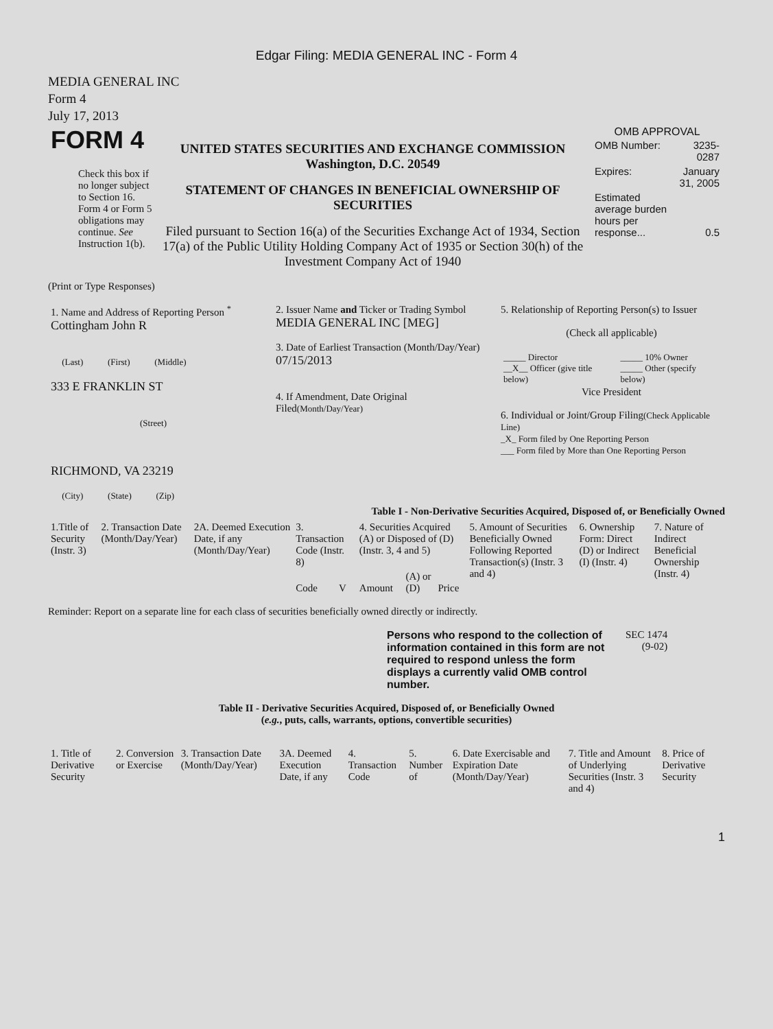Edgar Filing: MEDIA GENERAL INC - Form 4
MEDIA GENERAL INC
Form 4
July 17, 2013
| FORM 4 Check this box if no longer subject to Section 16. Form 4 or Form 5 obligations may continue. See Instruction 1(b). | UNITED STATES SECURITIES AND EXCHANGE COMMISSION Washington, D.C. 20549 STATEMENT OF CHANGES IN BENEFICIAL OWNERSHIP OF SECURITIES Filed pursuant to Section 16(a) of the Securities Exchange Act of 1934, Section 17(a) of the Public Utility Holding Company Act of 1935 or Section 30(h) of the Investment Company Act of 1940 | OMB APPROVAL / OMB Number: / 3235-0287 / / Expires: / January 31, 2005 / / Estimated average burden hours per response... / 0.5 / |
(Print or Type Responses)
| 1. Name and Address of Reporting Person <sup>*</sup> Cottingham John R (Last) (First) (Middle) 333 E FRANKLIN ST (Street) RICHMOND, VA 23219 (City) (State) (Zip) | 2. Issuer Name and Ticker or Trading Symbol MEDIA GENERAL INC [MEG] 3. Date of Earliest Transaction (Month/Day/Year) 07/15/2013 4. If Amendment, Date Original Filed (Month/Day/Year) | 5. Relationship of Reporting Person(s) to Issuer (Check all applicable) / _____ Director __X__ Officer (give title below) / _____ 10% Owner _____ Other (specify below) / Vice President 6. Individual or Joint/Group Filing (Check Applicable Line) _X_ Form filed by One Reporting Person ___ Form filed by More than One Reporting Person |
Table I - Non-Derivative Securities Acquired, Disposed of, or Beneficially Owned
| 1.Title of Security (Instr. 3) | 2. Transaction Date (Month/Day/Year) | 2A. Deemed Execution Date, if any (Month/Day/Year) | 3. Transaction Code (Instr. 8) | | 4. Securities Acquired (A) or Disposed of (D) (Instr. 3, 4 and 5) | | | 5. Amount of Securities Beneficially Owned Following Reported Transaction(s) (Instr. 3 and 4) | 6. Ownership Form: Direct (D) or Indirect (I) (Instr. 4) | 7. Nature of Indirect Beneficial Ownership (Instr. 4) |
| --- | --- | --- | --- | --- | --- | --- | --- | --- | --- | --- |
| | | | Code | V | Amount | (A) or (D) | Price | | | |
Reminder: Report on a separate line for each class of securities beneficially owned directly or indirectly.
| Persons who respond to the collection of information contained in this form are not required to respond unless the form displays a currently valid OMB control number. | SEC 1474 (9-02) |
Table II - Derivative Securities Acquired, Disposed of, or Beneficially Owned
(e.g., puts, calls, warrants, options, convertible securities)
| 1. Title of Derivative Security | 2. Conversion or Exercise | 3. Transaction Date (Month/Day/Year) | 3A. Deemed Execution Date, if any | 4. Transaction Code | 5. Number of | 6. Date Exercisable and Expiration Date (Month/Day/Year) | 7. Title and Amount of Underlying Securities (Instr. 3 and 4) | 8. Price of Derivative Security |
| --- | --- | --- | --- | --- | --- | --- | --- | --- |
1